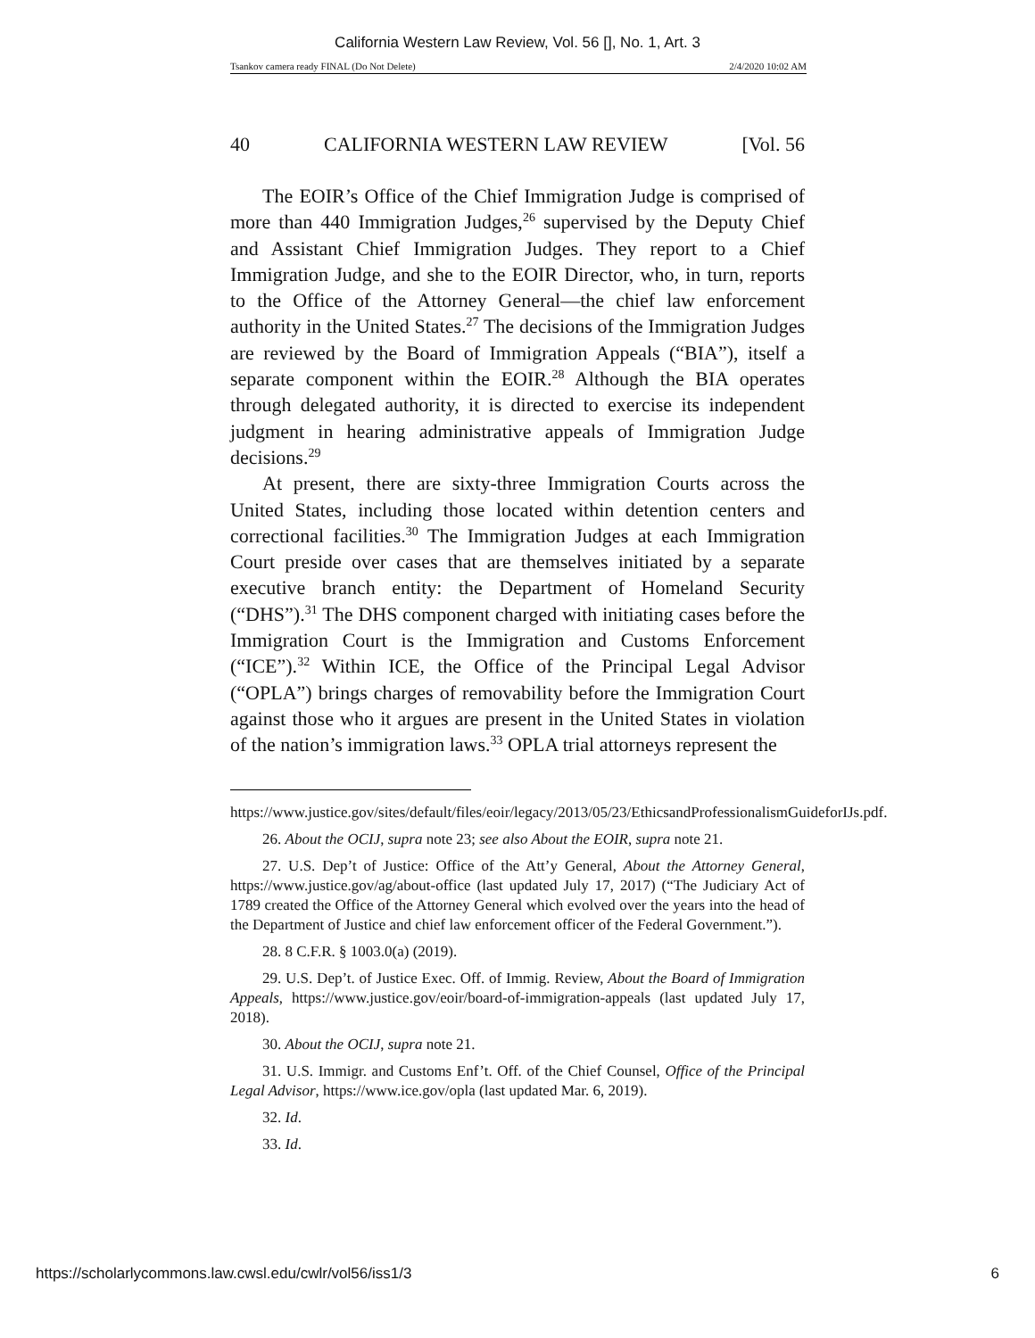California Western Law Review, Vol. 56 [], No. 1, Art. 3
Tsankov camera ready FINAL (Do Not Delete) 2/4/2020 10:02 AM
40 CALIFORNIA WESTERN LAW REVIEW [Vol. 56
The EOIR’s Office of the Chief Immigration Judge is comprised of more than 440 Immigration Judges,<sup>26</sup> supervised by the Deputy Chief and Assistant Chief Immigration Judges. They report to a Chief Immigration Judge, and she to the EOIR Director, who, in turn, reports to the Office of the Attorney General—the chief law enforcement authority in the United States.<sup>27</sup> The decisions of the Immigration Judges are reviewed by the Board of Immigration Appeals (“BIA”), itself a separate component within the EOIR.<sup>28</sup> Although the BIA operates through delegated authority, it is directed to exercise its independent judgment in hearing administrative appeals of Immigration Judge decisions.<sup>29</sup>
At present, there are sixty-three Immigration Courts across the United States, including those located within detention centers and correctional facilities.<sup>30</sup> The Immigration Judges at each Immigration Court preside over cases that are themselves initiated by a separate executive branch entity: the Department of Homeland Security (“DHS”).<sup>31</sup> The DHS component charged with initiating cases before the Immigration Court is the Immigration and Customs Enforcement (“ICE”).<sup>32</sup> Within ICE, the Office of the Principal Legal Advisor (“OPLA”) brings charges of removability before the Immigration Court against those who it argues are present in the United States in violation of the nation’s immigration laws.<sup>33</sup> OPLA trial attorneys represent the
https://www.justice.gov/sites/default/files/eoir/legacy/2013/05/23/EthicsandProfessionalismGuideforIJs.pdf.
26. About the OCIJ, supra note 23; see also About the EOIR, supra note 21.
27. U.S. Dep’t of Justice: Office of the Att’y General, About the Attorney General, https://www.justice.gov/ag/about-office (last updated July 17, 2017) (“The Judiciary Act of 1789 created the Office of the Attorney General which evolved over the years into the head of the Department of Justice and chief law enforcement officer of the Federal Government.”).
28. 8 C.F.R. § 1003.0(a) (2019).
29. U.S. Dep’t. of Justice Exec. Off. of Immig. Review, About the Board of Immigration Appeals, https://www.justice.gov/eoir/board-of-immigration-appeals (last updated July 17, 2018).
30. About the OCIJ, supra note 21.
31. U.S. Immigr. and Customs Enf’t. Off. of the Chief Counsel, Office of the Principal Legal Advisor, https://www.ice.gov/opla (last updated Mar. 6, 2019).
32. Id.
33. Id.
https://scholarlycommons.law.cwsl.edu/cwlr/vol56/iss1/3 6